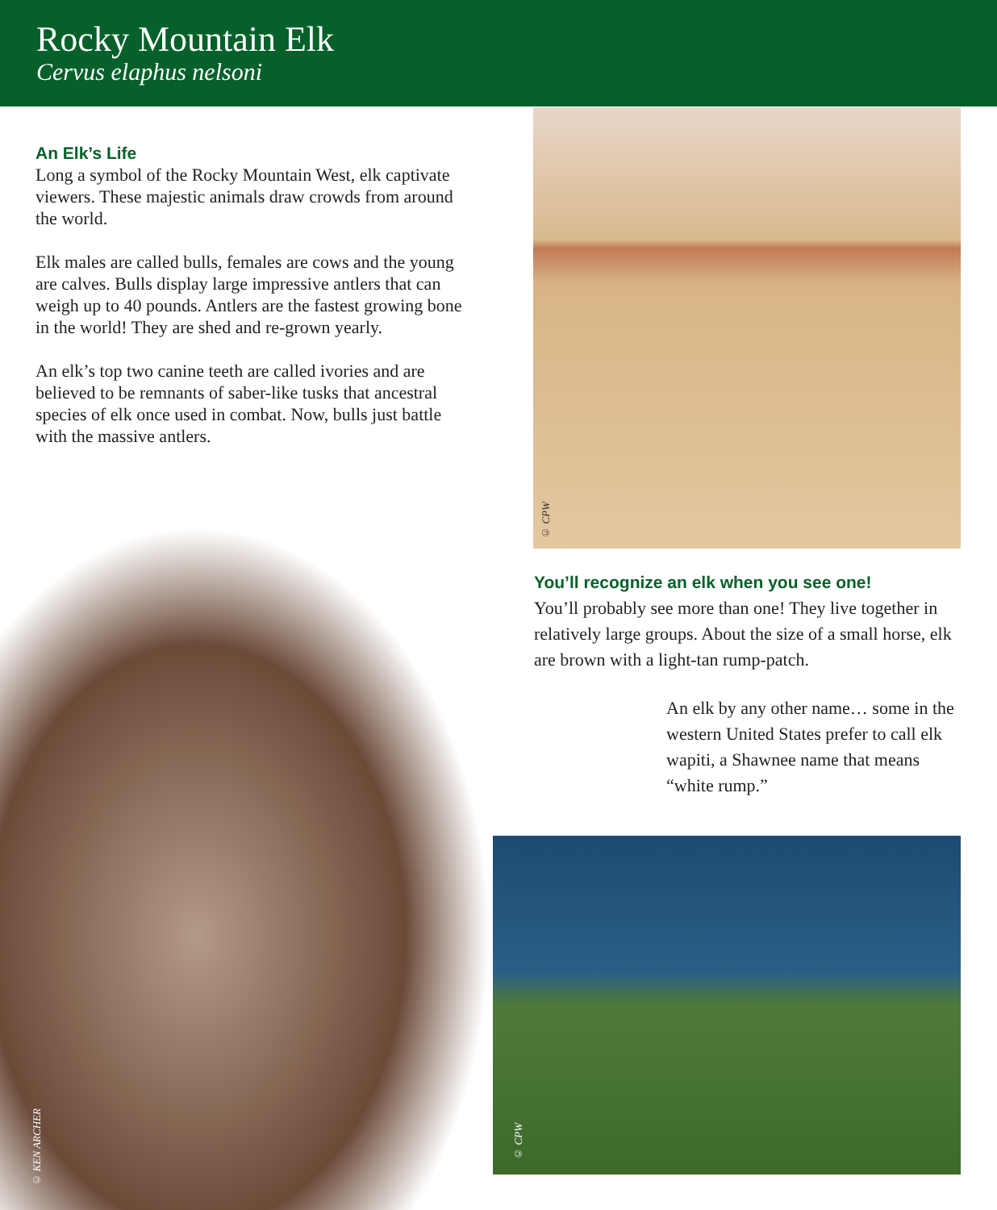Rocky Mountain Elk
Cervus elaphus nelsoni
An Elk’s Life
Long a symbol of the Rocky Mountain West, elk captivate viewers. These majestic animals draw crowds from around the world.
Elk males are called bulls, females are cows and the young are calves. Bulls display large impressive antlers that can weigh up to 40 pounds. Antlers are the fastest growing bone in the world! They are shed and re-grown yearly.
An elk’s top two canine teeth are called ivories and are believed to be remnants of saber-like tusks that ancestral species of elk once used in combat. Now, bulls just battle with the massive antlers.
© CPW
You’ll recognize an elk when you see one!
You’ll probably see more than one! They live together in relatively large groups. About the size of a small horse, elk are brown with a light-tan rump-patch.
An elk by any other name… some in the western United States prefer to call elk wapiti, a Shawnee name that means “white rump.”
© KEN ARCHER
© CPW